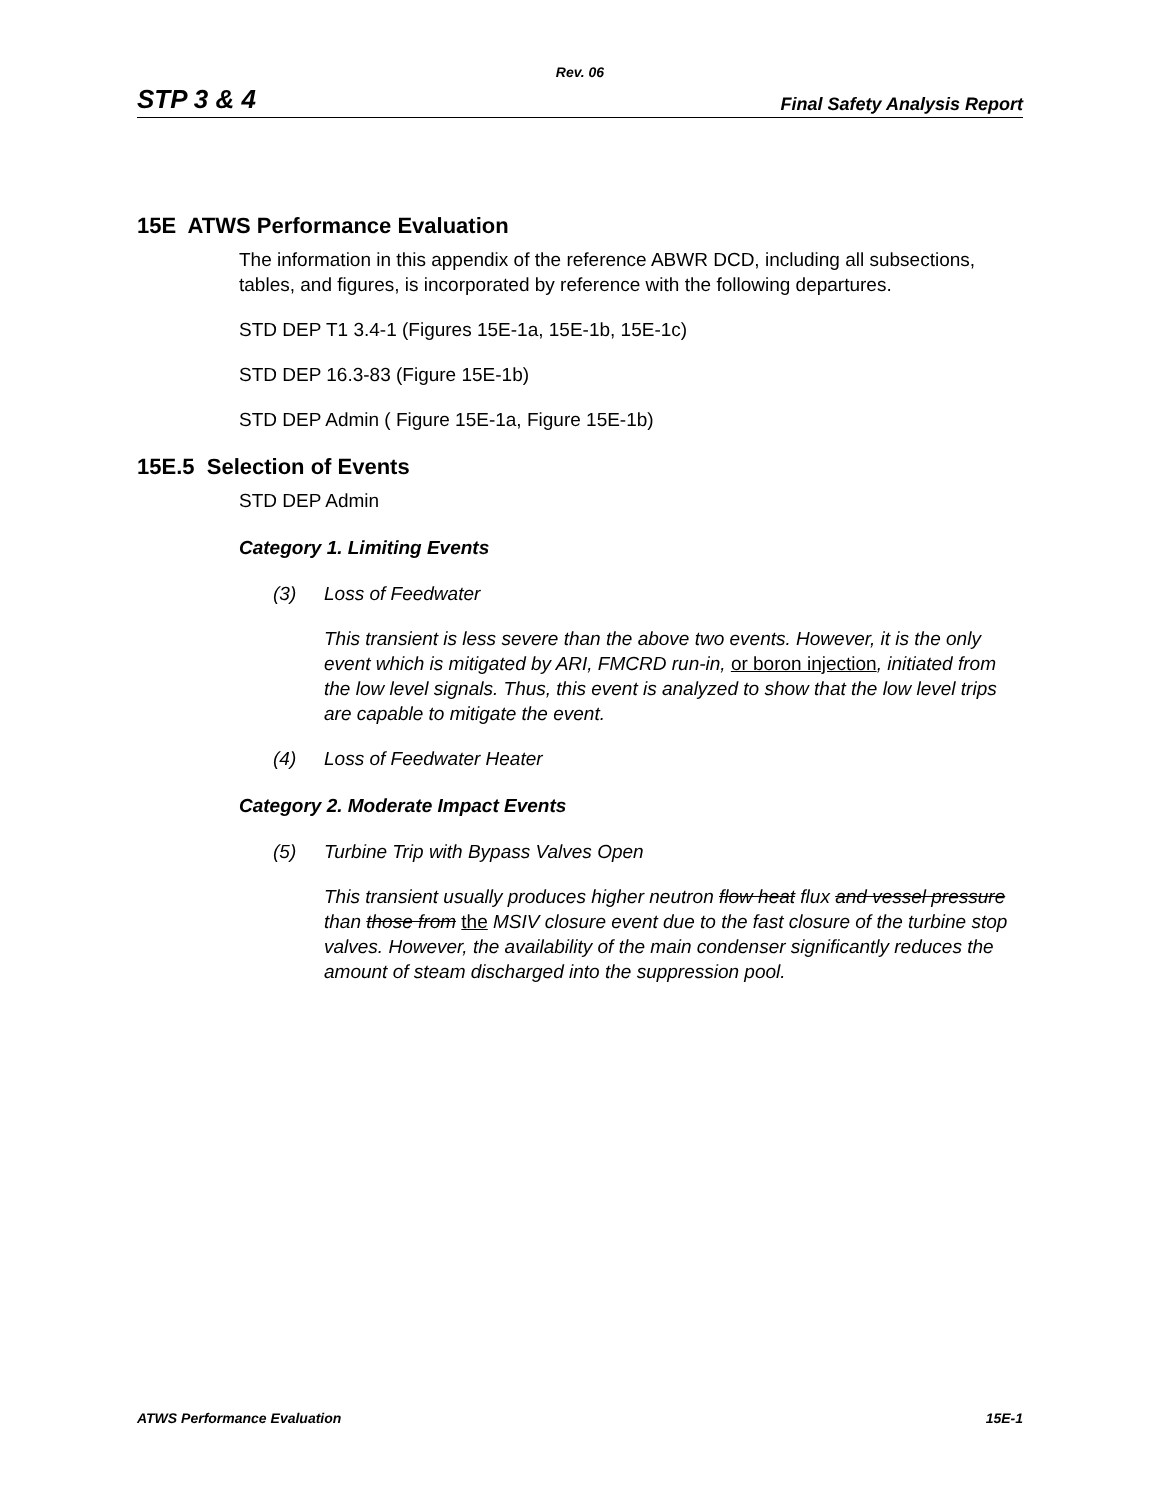Rev. 06
STP 3 & 4 Final Safety Analysis Report
15E ATWS Performance Evaluation
The information in this appendix of the reference ABWR DCD, including all subsections, tables, and figures, is incorporated by reference with the following departures.
STD DEP T1 3.4-1 (Figures 15E-1a, 15E-1b, 15E-1c)
STD DEP 16.3-83 (Figure 15E-1b)
STD DEP Admin ( Figure 15E-1a, Figure 15E-1b)
15E.5 Selection of Events
STD DEP Admin
Category 1. Limiting Events
(3) Loss of Feedwater
This transient is less severe than the above two events. However, it is the only event which is mitigated by ARI, FMCRD run-in, or boron injection, initiated from the low level signals. Thus, this event is analyzed to show that the low level trips are capable to mitigate the event.
(4) Loss of Feedwater Heater
Category 2. Moderate Impact Events
(5) Turbine Trip with Bypass Valves Open
This transient usually produces higher neutron flow heat flux and vessel pressure than those from the MSIV closure event due to the fast closure of the turbine stop valves. However, the availability of the main condenser significantly reduces the amount of steam discharged into the suppression pool.
ATWS Performance Evaluation 15E-1